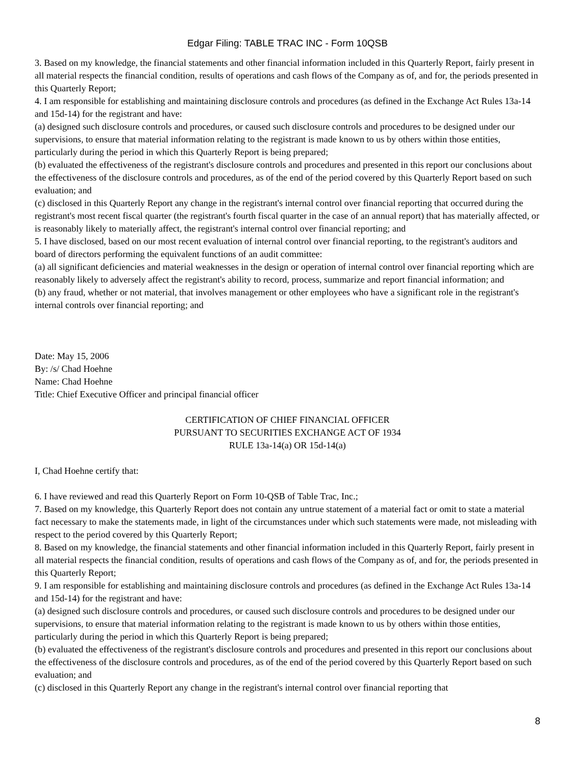Edgar Filing: TABLE TRAC INC - Form 10QSB
3. Based on my knowledge, the financial statements and other financial information included in this Quarterly Report, fairly present in all material respects the financial condition, results of operations and cash flows of the Company as of, and for, the periods presented in this Quarterly Report;
4. I am responsible for establishing and maintaining disclosure controls and procedures (as defined in the Exchange Act Rules 13a-14 and 15d-14) for the registrant and have:
(a) designed such disclosure controls and procedures, or caused such disclosure controls and procedures to be designed under our supervisions, to ensure that material information relating to the registrant is made known to us by others within those entities, particularly during the period in which this Quarterly Report is being prepared;
(b) evaluated the effectiveness of the registrant's disclosure controls and procedures and presented in this report our conclusions about the effectiveness of the disclosure controls and procedures, as of the end of the period covered by this Quarterly Report based on such evaluation; and
(c) disclosed in this Quarterly Report any change in the registrant's internal control over financial reporting that occurred during the registrant's most recent fiscal quarter (the registrant's fourth fiscal quarter in the case of an annual report) that has materially affected, or is reasonably likely to materially affect, the registrant's internal control over financial reporting; and
5. I have disclosed, based on our most recent evaluation of internal control over financial reporting, to the registrant's auditors and board of directors performing the equivalent functions of an audit committee:
(a) all significant deficiencies and material weaknesses in the design or operation of internal control over financial reporting which are reasonably likely to adversely affect the registrant's ability to record, process, summarize and report financial information; and
(b) any fraud, whether or not material, that involves management or other employees who have a significant role in the registrant's internal controls over financial reporting; and
Date: May 15, 2006
By: /s/ Chad Hoehne
Name: Chad Hoehne
Title: Chief Executive Officer and principal financial officer
CERTIFICATION OF CHIEF FINANCIAL OFFICER
PURSUANT TO SECURITIES EXCHANGE ACT OF 1934
RULE 13a-14(a) OR 15d-14(a)
I, Chad Hoehne certify that:
6. I have reviewed and read this Quarterly Report on Form 10-QSB of Table Trac, Inc.;
7. Based on my knowledge, this Quarterly Report does not contain any untrue statement of a material fact or omit to state a material fact necessary to make the statements made, in light of the circumstances under which such statements were made, not misleading with respect to the period covered by this Quarterly Report;
8. Based on my knowledge, the financial statements and other financial information included in this Quarterly Report, fairly present in all material respects the financial condition, results of operations and cash flows of the Company as of, and for, the periods presented in this Quarterly Report;
9. I am responsible for establishing and maintaining disclosure controls and procedures (as defined in the Exchange Act Rules 13a-14 and 15d-14) for the registrant and have:
(a) designed such disclosure controls and procedures, or caused such disclosure controls and procedures to be designed under our supervisions, to ensure that material information relating to the registrant is made known to us by others within those entities, particularly during the period in which this Quarterly Report is being prepared;
(b) evaluated the effectiveness of the registrant's disclosure controls and procedures and presented in this report our conclusions about the effectiveness of the disclosure controls and procedures, as of the end of the period covered by this Quarterly Report based on such evaluation; and
(c) disclosed in this Quarterly Report any change in the registrant's internal control over financial reporting that
8